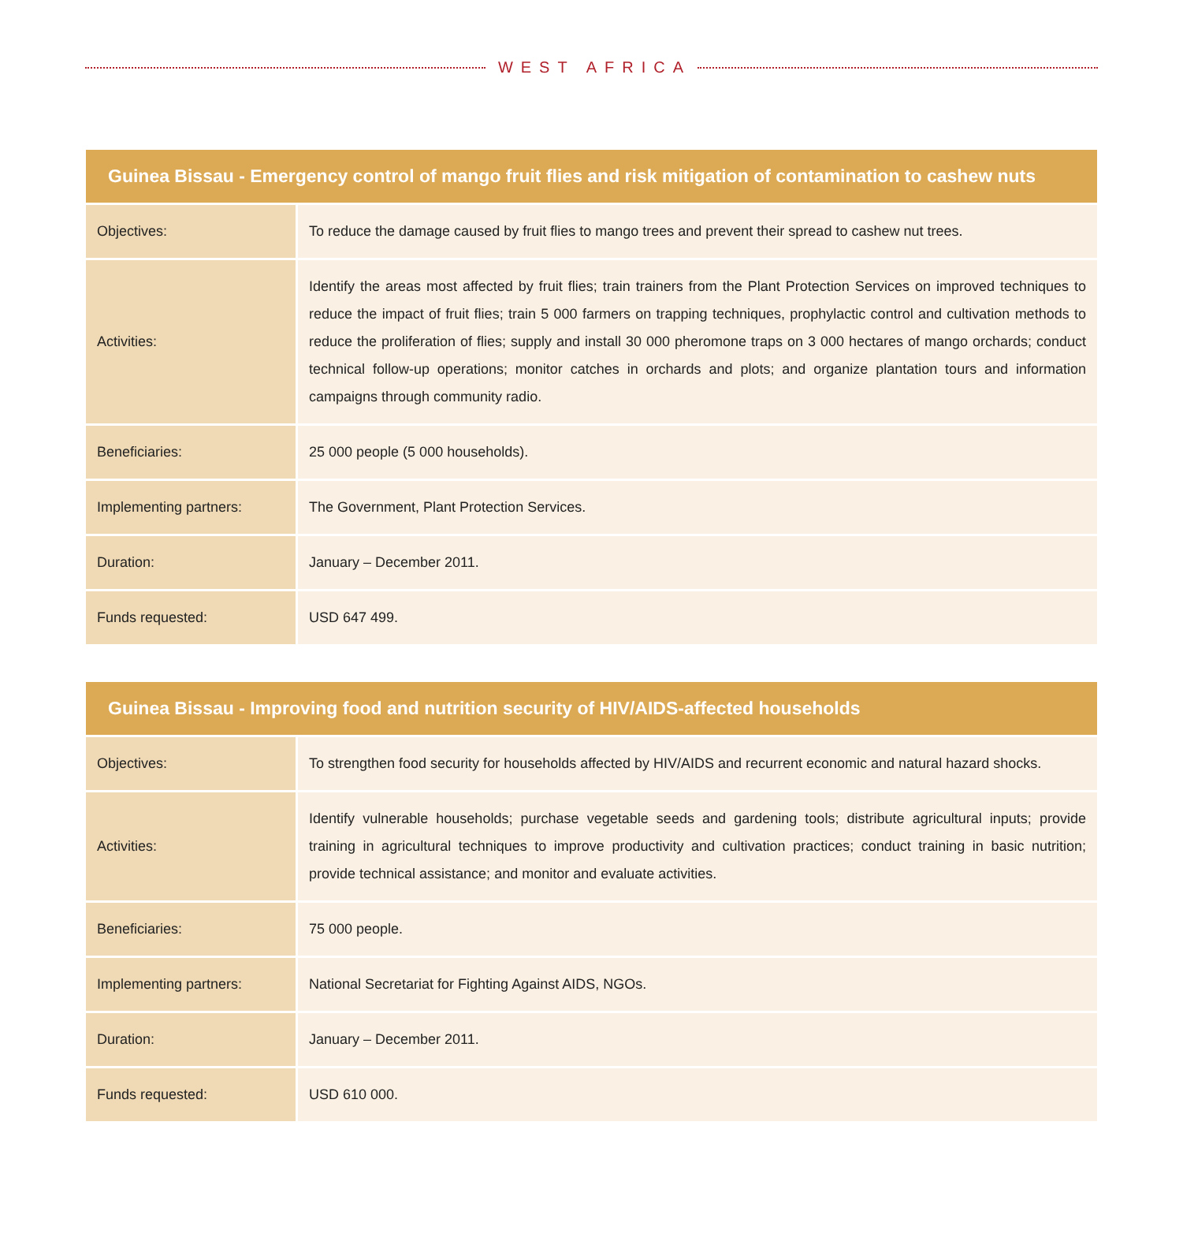WEST AFRICA
| Guinea Bissau - Emergency control of mango fruit flies and risk mitigation of contamination to cashew nuts | |
| --- | --- |
| Objectives: | To reduce the damage caused by fruit flies to mango trees and prevent their spread to cashew nut trees. |
| Activities: | Identify the areas most affected by fruit flies; train trainers from the Plant Protection Services on improved techniques to reduce the impact of fruit flies; train 5 000 farmers on trapping techniques, prophylactic control and cultivation methods to reduce the proliferation of flies; supply and install 30 000 pheromone traps on 3 000 hectares of mango orchards; conduct technical follow-up operations; monitor catches in orchards and plots; and organize plantation tours and information campaigns through community radio. |
| Beneficiaries: | 25 000 people (5 000 households). |
| Implementing partners: | The Government, Plant Protection Services. |
| Duration: | January – December 2011. |
| Funds requested: | USD 647 499. |
| Guinea Bissau - Improving food and nutrition security of HIV/AIDS-affected households | |
| --- | --- |
| Objectives: | To strengthen food security for households affected by HIV/AIDS and recurrent economic and natural hazard shocks. |
| Activities: | Identify vulnerable households; purchase vegetable seeds and gardening tools; distribute agricultural inputs; provide training in agricultural techniques to improve productivity and cultivation practices; conduct training in basic nutrition; provide technical assistance; and monitor and evaluate activities. |
| Beneficiaries: | 75 000 people. |
| Implementing partners: | National Secretariat for Fighting Against AIDS, NGOs. |
| Duration: | January – December 2011. |
| Funds requested: | USD 610 000. |